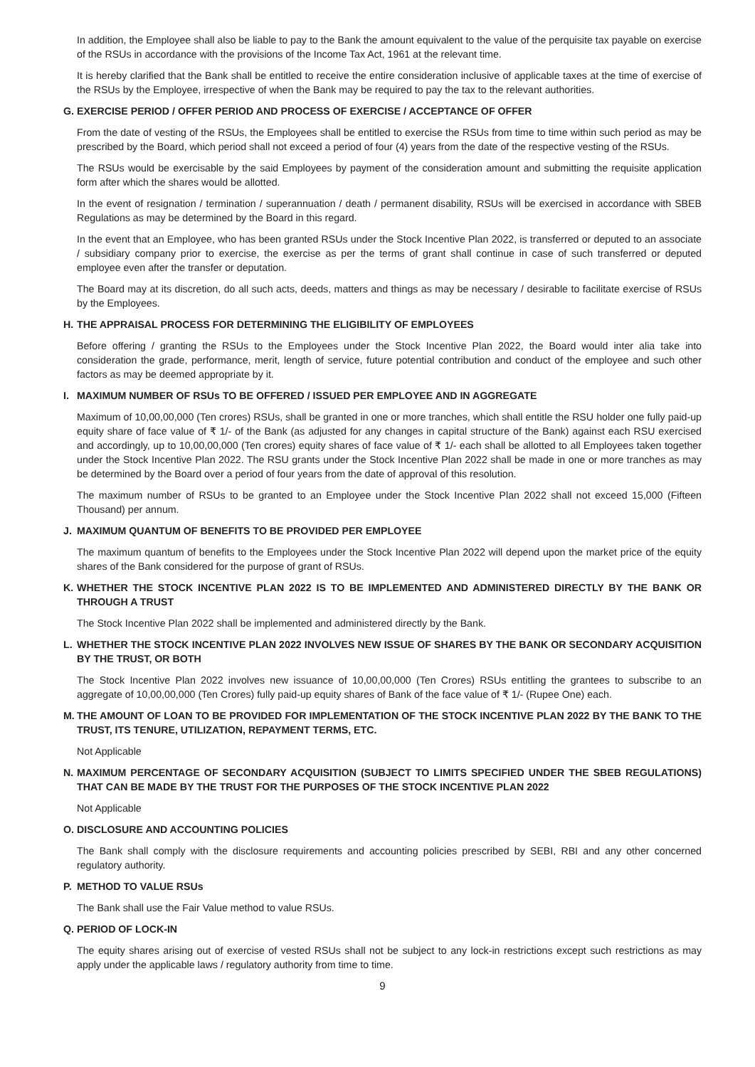In addition, the Employee shall also be liable to pay to the Bank the amount equivalent to the value of the perquisite tax payable on exercise of the RSUs in accordance with the provisions of the Income Tax Act, 1961 at the relevant time.
It is hereby clarified that the Bank shall be entitled to receive the entire consideration inclusive of applicable taxes at the time of exercise of the RSUs by the Employee, irrespective of when the Bank may be required to pay the tax to the relevant authorities.
G. EXERCISE PERIOD / OFFER PERIOD AND PROCESS OF EXERCISE / ACCEPTANCE OF OFFER
From the date of vesting of the RSUs, the Employees shall be entitled to exercise the RSUs from time to time within such period as may be prescribed by the Board, which period shall not exceed a period of four (4) years from the date of the respective vesting of the RSUs.
The RSUs would be exercisable by the said Employees by payment of the consideration amount and submitting the requisite application form after which the shares would be allotted.
In the event of resignation / termination / superannuation / death / permanent disability, RSUs will be exercised in accordance with SBEB Regulations as may be determined by the Board in this regard.
In the event that an Employee, who has been granted RSUs under the Stock Incentive Plan 2022, is transferred or deputed to an associate / subsidiary company prior to exercise, the exercise as per the terms of grant shall continue in case of such transferred or deputed employee even after the transfer or deputation.
The Board may at its discretion, do all such acts, deeds, matters and things as may be necessary / desirable to facilitate exercise of RSUs by the Employees.
H. THE APPRAISAL PROCESS FOR DETERMINING THE ELIGIBILITY OF EMPLOYEES
Before offering / granting the RSUs to the Employees under the Stock Incentive Plan 2022, the Board would inter alia take into consideration the grade, performance, merit, length of service, future potential contribution and conduct of the employee and such other factors as may be deemed appropriate by it.
I. MAXIMUM NUMBER OF RSUs TO BE OFFERED / ISSUED PER EMPLOYEE AND IN AGGREGATE
Maximum of 10,00,00,000 (Ten crores) RSUs, shall be granted in one or more tranches, which shall entitle the RSU holder one fully paid-up equity share of face value of ₹ 1/- of the Bank (as adjusted for any changes in capital structure of the Bank) against each RSU exercised and accordingly, up to 10,00,00,000 (Ten crores) equity shares of face value of ₹ 1/- each shall be allotted to all Employees taken together under the Stock Incentive Plan 2022. The RSU grants under the Stock Incentive Plan 2022 shall be made in one or more tranches as may be determined by the Board over a period of four years from the date of approval of this resolution.
The maximum number of RSUs to be granted to an Employee under the Stock Incentive Plan 2022 shall not exceed 15,000 (Fifteen Thousand) per annum.
J. MAXIMUM QUANTUM OF BENEFITS TO BE PROVIDED PER EMPLOYEE
The maximum quantum of benefits to the Employees under the Stock Incentive Plan 2022 will depend upon the market price of the equity shares of the Bank considered for the purpose of grant of RSUs.
K. WHETHER THE STOCK INCENTIVE PLAN 2022 IS TO BE IMPLEMENTED AND ADMINISTERED DIRECTLY BY THE BANK OR THROUGH A TRUST
The Stock Incentive Plan 2022 shall be implemented and administered directly by the Bank.
L. WHETHER THE STOCK INCENTIVE PLAN 2022 INVOLVES NEW ISSUE OF SHARES BY THE BANK OR SECONDARY ACQUISITION BY THE TRUST, OR BOTH
The Stock Incentive Plan 2022 involves new issuance of 10,00,00,000 (Ten Crores) RSUs entitling the grantees to subscribe to an aggregate of 10,00,00,000 (Ten Crores) fully paid-up equity shares of Bank of the face value of ₹ 1/- (Rupee One) each.
M. THE AMOUNT OF LOAN TO BE PROVIDED FOR IMPLEMENTATION OF THE STOCK INCENTIVE PLAN 2022 BY THE BANK TO THE TRUST, ITS TENURE, UTILIZATION, REPAYMENT TERMS, ETC.
Not Applicable
N. MAXIMUM PERCENTAGE OF SECONDARY ACQUISITION (SUBJECT TO LIMITS SPECIFIED UNDER THE SBEB REGULATIONS) THAT CAN BE MADE BY THE TRUST FOR THE PURPOSES OF THE STOCK INCENTIVE PLAN 2022
Not Applicable
O. DISCLOSURE AND ACCOUNTING POLICIES
The Bank shall comply with the disclosure requirements and accounting policies prescribed by SEBI, RBI and any other concerned regulatory authority.
P. METHOD TO VALUE RSUs
The Bank shall use the Fair Value method to value RSUs.
Q. PERIOD OF LOCK-IN
The equity shares arising out of exercise of vested RSUs shall not be subject to any lock-in restrictions except such restrictions as may apply under the applicable laws / regulatory authority from time to time.
9